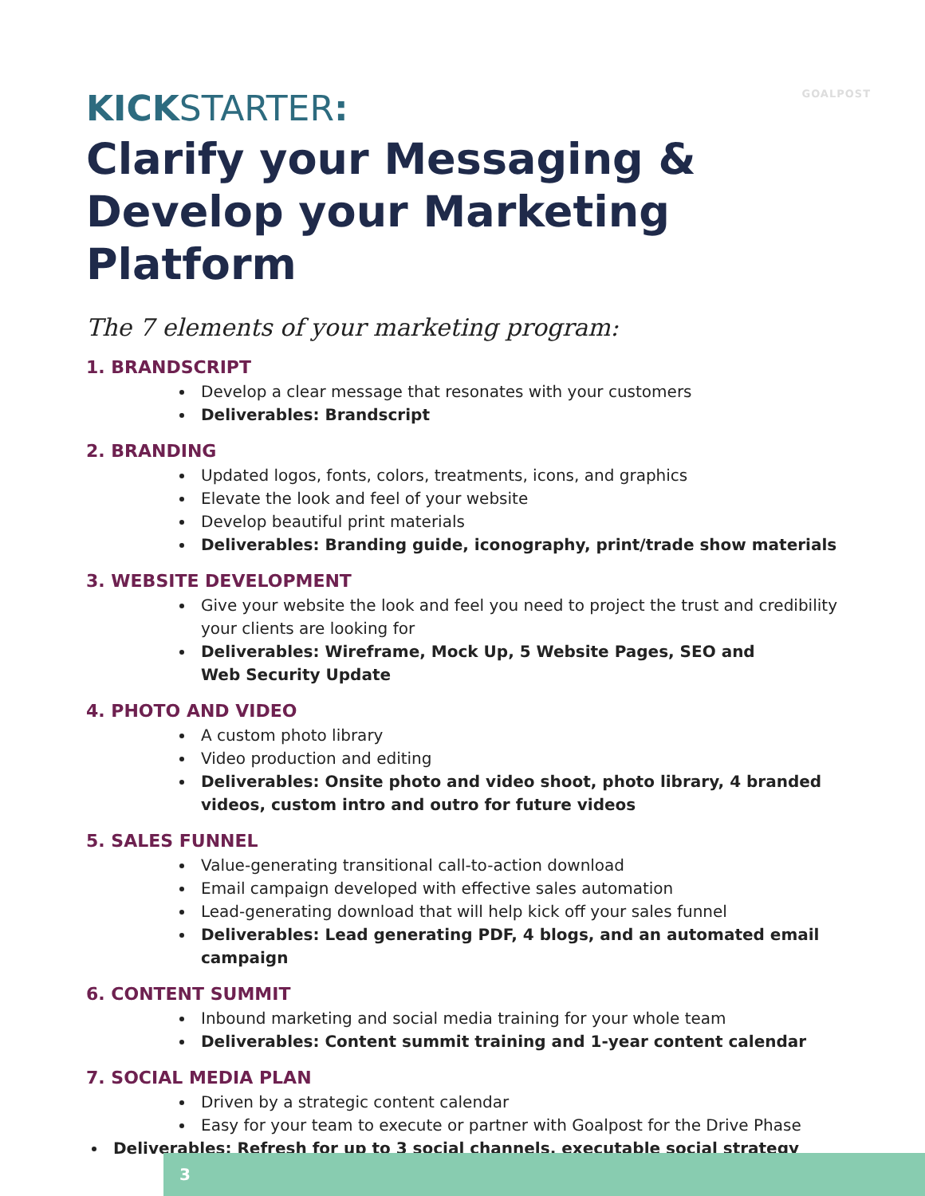GOALPOST
KICKSTARTER:
Clarify your Messaging & Develop your Marketing Platform
The 7 elements of your marketing program:
1. BRANDSCRIPT
Develop a clear message that resonates with your customers
Deliverables: Brandscript
2. BRANDING
Updated logos, fonts, colors, treatments, icons, and graphics
Elevate the look and feel of your website
Develop beautiful print materials
Deliverables: Branding guide, iconography, print/trade show materials
3. WEBSITE DEVELOPMENT
Give your website the look and feel you need to project the trust and credibility your clients are looking for
Deliverables: Wireframe, Mock Up, 5 Website Pages, SEO and
Web Security Update
4. PHOTO AND VIDEO
A custom photo library
Video production and editing
Deliverables: Onsite photo and video shoot, photo library, 4 branded videos, custom intro and outro for future videos
5. SALES FUNNEL
Value-generating transitional call-to-action download
Email campaign developed with effective sales automation
Lead-generating download that will help kick off your sales funnel
Deliverables: Lead generating PDF, 4 blogs, and an automated email campaign
6. CONTENT SUMMIT
Inbound marketing and social media training for your whole team
Deliverables: Content summit training and 1-year content calendar
7. SOCIAL MEDIA PLAN
Driven by a strategic content calendar
Easy for your team to execute or partner with Goalpost for the Drive Phase
Deliverables: Refresh for up to 3 social channels, executable social strategy
3